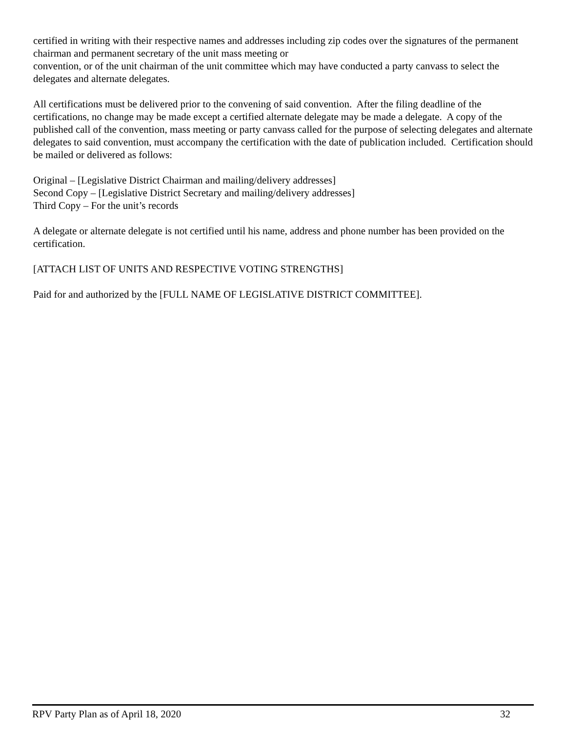certified in writing with their respective names and addresses including zip codes over the signatures of the permanent chairman and permanent secretary of the unit mass meeting or
convention, or of the unit chairman of the unit committee which may have conducted a party canvass to select the delegates and alternate delegates.
All certifications must be delivered prior to the convening of said convention. After the filing deadline of the certifications, no change may be made except a certified alternate delegate may be made a delegate. A copy of the published call of the convention, mass meeting or party canvass called for the purpose of selecting delegates and alternate delegates to said convention, must accompany the certification with the date of publication included. Certification should be mailed or delivered as follows:
Original – [Legislative District Chairman and mailing/delivery addresses]
Second Copy – [Legislative District Secretary and mailing/delivery addresses]
Third Copy – For the unit’s records
A delegate or alternate delegate is not certified until his name, address and phone number has been provided on the certification.
[ATTACH LIST OF UNITS AND RESPECTIVE VOTING STRENGTHS]
Paid for and authorized by the [FULL NAME OF LEGISLATIVE DISTRICT COMMITTEE].
RPV Party Plan as of April 18, 2020 32